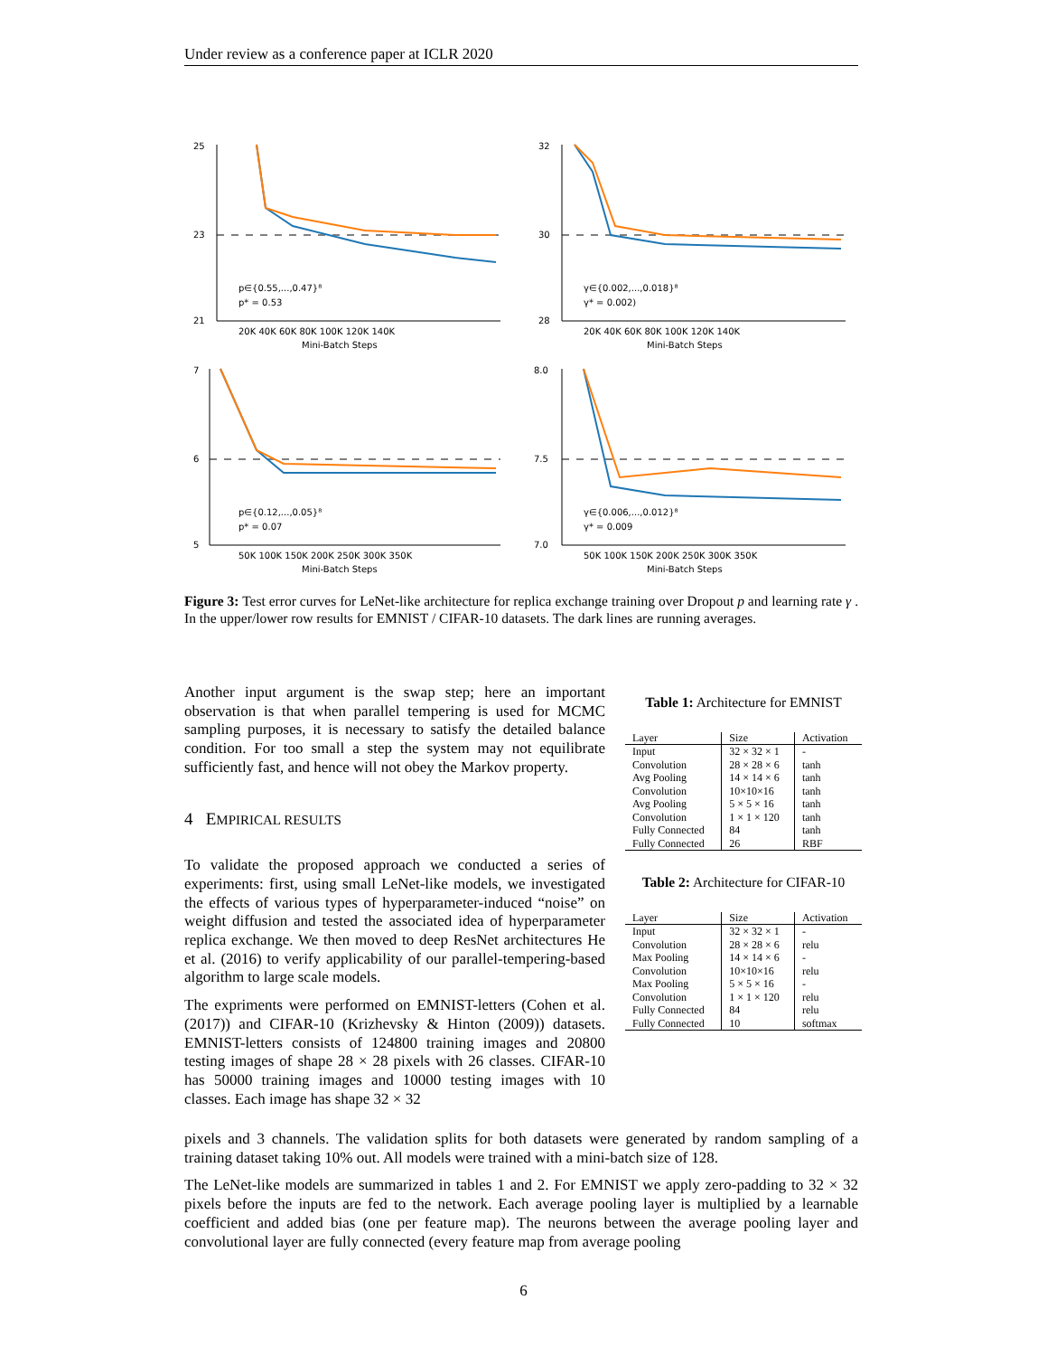Under review as a conference paper at ICLR 2020
25
23
21
20K 40K 60K 80K 100K 120K 140K
Mini-Batch Steps
p∈{0.55,...,0.47}⁸
p* = 0.53
32
30
28
20K 40K 60K 80K 100K 120K 140K
Mini-Batch Steps
γ∈{0.002,...,0.018}⁸
γ* = 0.002)
7
6
5
50K 100K 150K 200K 250K 300K 350K
Mini-Batch Steps
p∈{0.12,...,0.05}⁸
p* = 0.07
8.0
7.5
7.0
50K 100K 150K 200K 250K 300K 350K
Mini-Batch Steps
γ∈{0.006,...,0.012}⁸
γ* = 0.009
Figure 3: Test error curves for LeNet-like architecture for replica exchange training over Dropout p and learning rate γ . In the upper/lower row results for EMNIST / CIFAR-10 datasets. The dark lines are running averages.
Another input argument is the swap step; here an important observation is that when parallel tempering is used for MCMC sampling purposes, it is necessary to satisfy the detailed balance condition. For too small a step the system may not equilibrate sufficiently fast, and hence will not obey the Markov property.
4 EMPIRICAL RESULTS
To validate the proposed approach we conducted a series of experiments: first, using small LeNet-like models, we investigated the effects of various types of hyperparameter-induced “noise” on weight diffusion and tested the associated idea of hyperparameter replica exchange. We then moved to deep ResNet architectures He et al. (2016) to verify applicability of our parallel-tempering-based algorithm to large scale models.
The expriments were performed on EMNIST-letters (Cohen et al. (2017)) and CIFAR-10 (Krizhevsky & Hinton (2009)) datasets. EMNIST-letters consists of 124800 training images and 20800 testing images of shape 28 × 28 pixels with 26 classes. CIFAR-10 has 50000 training images and 10000 testing images with 10 classes. Each image has shape 32 × 32
pixels and 3 channels. The validation splits for both datasets were generated by random sampling of a training dataset taking 10% out. All models were trained with a mini-batch size of 128.
The LeNet-like models are summarized in tables 1 and 2. For EMNIST we apply zero-padding to 32 × 32 pixels before the inputs are fed to the network. Each average pooling layer is multiplied by a learnable coefficient and added bias (one per feature map). The neurons between the average pooling layer and convolutional layer are fully connected (every feature map from average pooling
Table 1: Architecture for EMNIST
| Layer | Size | Activation |
| --- | --- | --- |
| Input | 32 × 32 × 1 | - |
| Convolution | 28 × 28 × 6 | tanh |
| Avg Pooling | 14 × 14 × 6 | tanh |
| Convolution | 10×10×16 | tanh |
| Avg Pooling | 5 × 5 × 16 | tanh |
| Convolution | 1 × 1 × 120 | tanh |
| Fully Connected | 84 | tanh |
| Fully Connected | 26 | RBF |
Table 2: Architecture for CIFAR-10
| Layer | Size | Activation |
| --- | --- | --- |
| Input | 32 × 32 × 1 | - |
| Convolution | 28 × 28 × 6 | relu |
| Max Pooling | 14 × 14 × 6 | - |
| Convolution | 10×10×16 | relu |
| Max Pooling | 5 × 5 × 16 | - |
| Convolution | 1 × 1 × 120 | relu |
| Fully Connected | 84 | relu |
| Fully Connected | 10 | softmax |
6